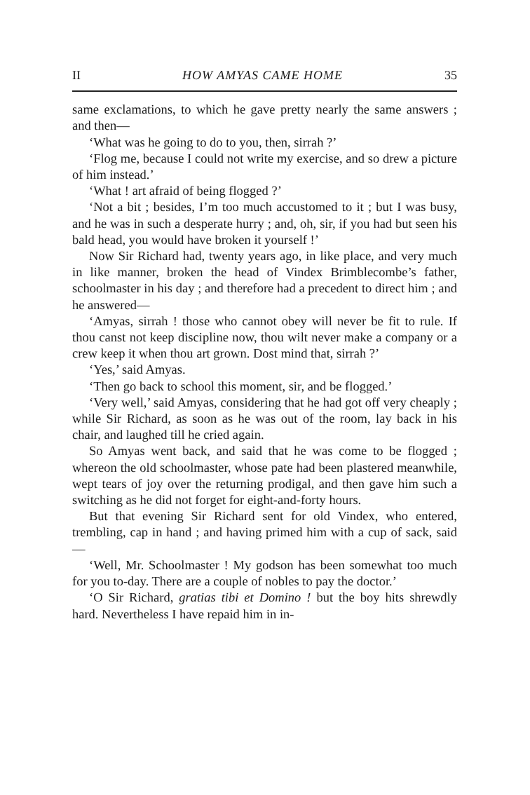II HOW AMYAS CAME HOME 35
same exclamations, to which he gave pretty nearly the same answers ; and then—
‘What was he going to do to you, then, sirrah ?’
‘Flog me, because I could not write my exercise, and so drew a picture of him instead.’
‘What ! art afraid of being flogged ?’
‘Not a bit ; besides, I’m too much accustomed to it ; but I was busy, and he was in such a desperate hurry ; and, oh, sir, if you had but seen his bald head, you would have broken it yourself !’
Now Sir Richard had, twenty years ago, in like place, and very much in like manner, broken the head of Vindex Brimblecombe’s father, schoolmaster in his day ; and therefore had a precedent to direct him ; and he answered—
‘Amyas, sirrah ! those who cannot obey will never be fit to rule. If thou canst not keep discipline now, thou wilt never make a company or a crew keep it when thou art grown. Dost mind that, sirrah ?’
‘Yes,’ said Amyas.
‘Then go back to school this moment, sir, and be flogged.’
‘Very well,’ said Amyas, considering that he had got off very cheaply ; while Sir Richard, as soon as he was out of the room, lay back in his chair, and laughed till he cried again.
So Amyas went back, and said that he was come to be flogged ; whereon the old schoolmaster, whose pate had been plastered meanwhile, wept tears of joy over the returning prodigal, and then gave him such a switching as he did not forget for eight-and-forty hours.
But that evening Sir Richard sent for old Vindex, who entered, trembling, cap in hand ; and having primed him with a cup of sack, said—
‘Well, Mr. Schoolmaster ! My godson has been somewhat too much for you to-day. There are a couple of nobles to pay the doctor.’
‘O Sir Richard, gratias tibi et Domino ! but the boy hits shrewdly hard. Nevertheless I have repaid him in in-